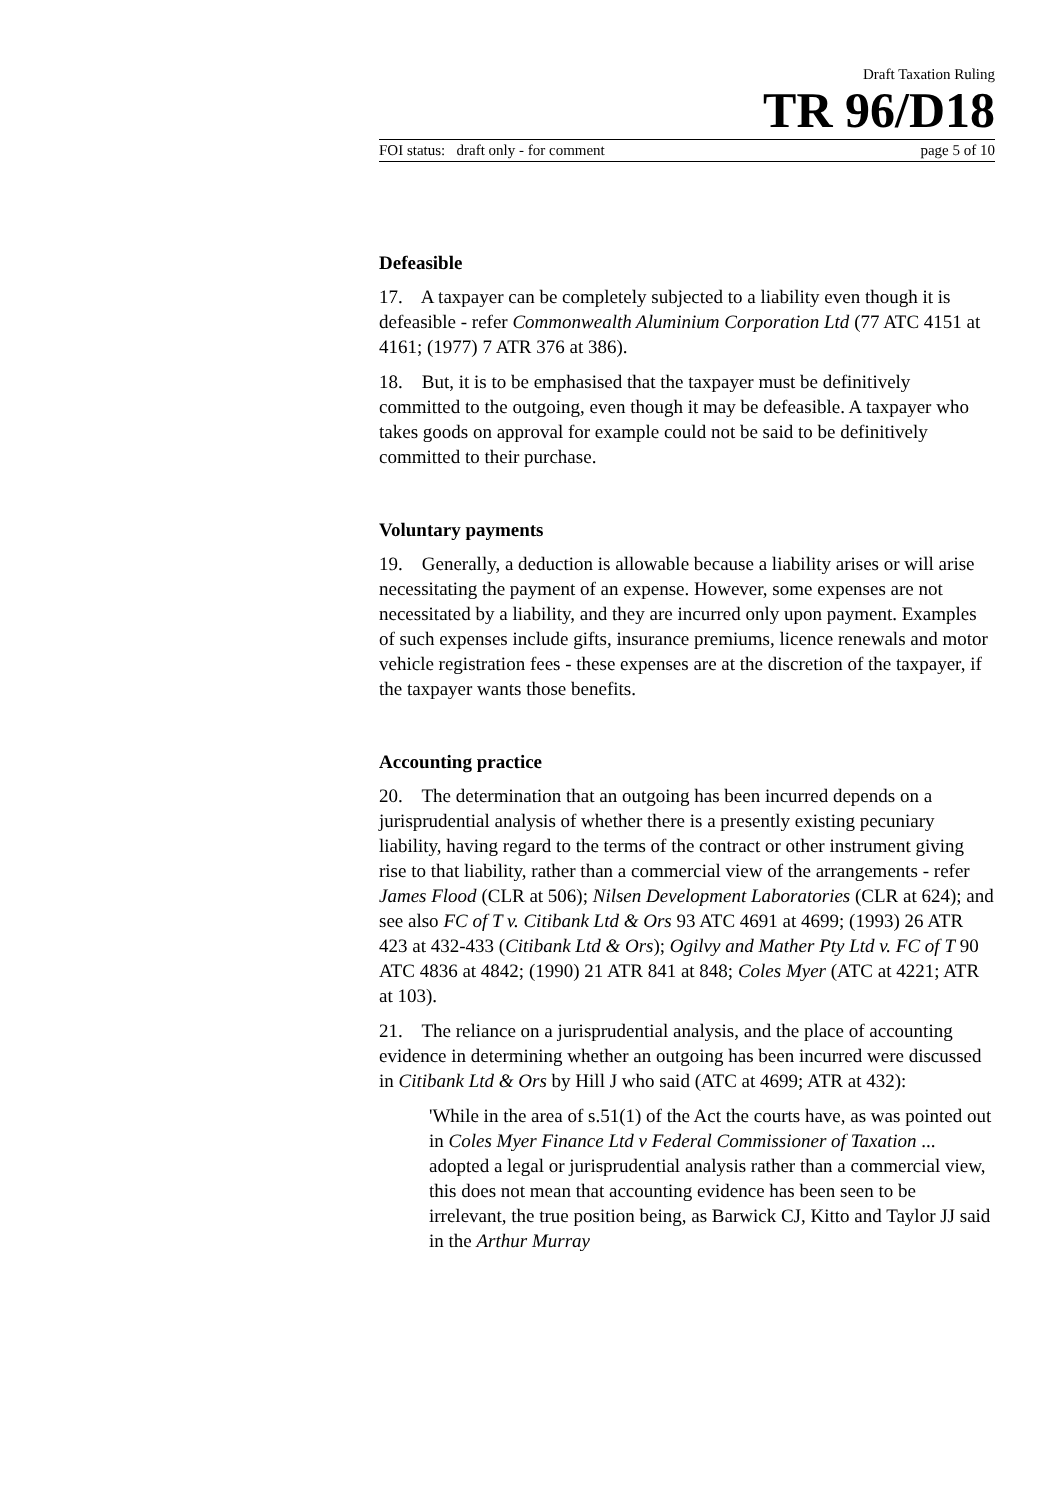Draft Taxation Ruling
TR 96/D18
FOI status: draft only - for comment page 5 of 10
Defeasible
17. A taxpayer can be completely subjected to a liability even though it is defeasible - refer Commonwealth Aluminium Corporation Ltd (77 ATC 4151 at 4161; (1977) 7 ATR 376 at 386).
18. But, it is to be emphasised that the taxpayer must be definitively committed to the outgoing, even though it may be defeasible. A taxpayer who takes goods on approval for example could not be said to be definitively committed to their purchase.
Voluntary payments
19. Generally, a deduction is allowable because a liability arises or will arise necessitating the payment of an expense. However, some expenses are not necessitated by a liability, and they are incurred only upon payment. Examples of such expenses include gifts, insurance premiums, licence renewals and motor vehicle registration fees - these expenses are at the discretion of the taxpayer, if the taxpayer wants those benefits.
Accounting practice
20. The determination that an outgoing has been incurred depends on a jurisprudential analysis of whether there is a presently existing pecuniary liability, having regard to the terms of the contract or other instrument giving rise to that liability, rather than a commercial view of the arrangements - refer James Flood (CLR at 506); Nilsen Development Laboratories (CLR at 624); and see also FC of T v. Citibank Ltd & Ors 93 ATC 4691 at 4699; (1993) 26 ATR 423 at 432-433 (Citibank Ltd & Ors); Ogilvy and Mather Pty Ltd v. FC of T 90 ATC 4836 at 4842; (1990) 21 ATR 841 at 848; Coles Myer (ATC at 4221; ATR at 103).
21. The reliance on a jurisprudential analysis, and the place of accounting evidence in determining whether an outgoing has been incurred were discussed in Citibank Ltd & Ors by Hill J who said (ATC at 4699; ATR at 432):
'While in the area of s.51(1) of the Act the courts have, as was pointed out in Coles Myer Finance Ltd v Federal Commissioner of Taxation ... adopted a legal or jurisprudential analysis rather than a commercial view, this does not mean that accounting evidence has been seen to be irrelevant, the true position being, as Barwick CJ, Kitto and Taylor JJ said in the Arthur Murray